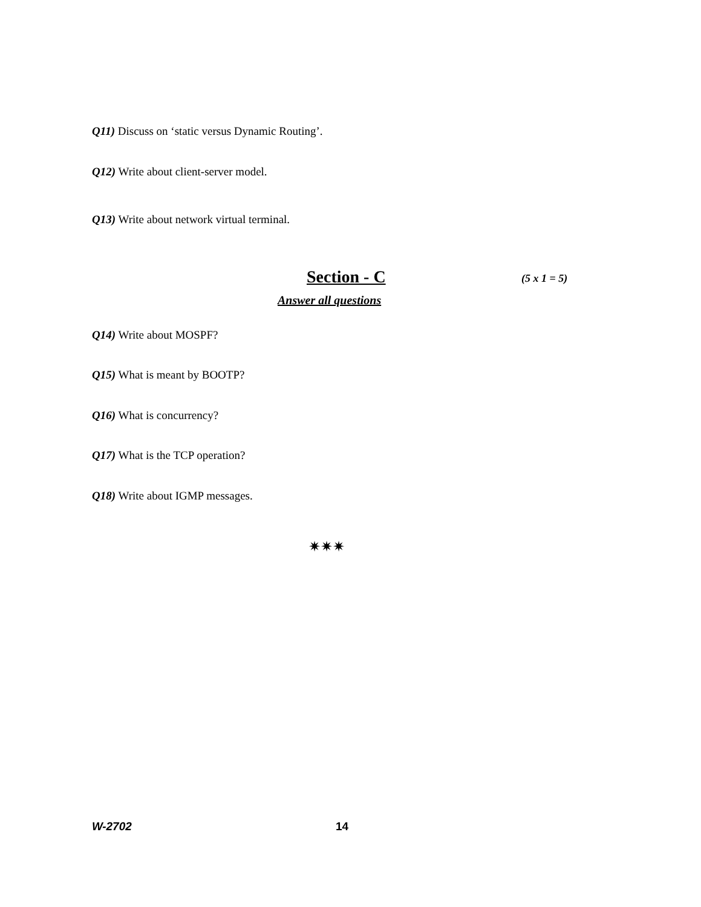Q11) Discuss on ‘static versus Dynamic Routing’.
Q12) Write about client-server model.
Q13) Write about network virtual terminal.
Section - C (5 x 1 = 5)
Answer all questions
Q14) Write about MOSPF?
Q15) What is meant by BOOTP?
Q16) What is concurrency?
Q17) What is the TCP operation?
Q18) Write about IGMP messages.
✷✷✷
W-2702 14